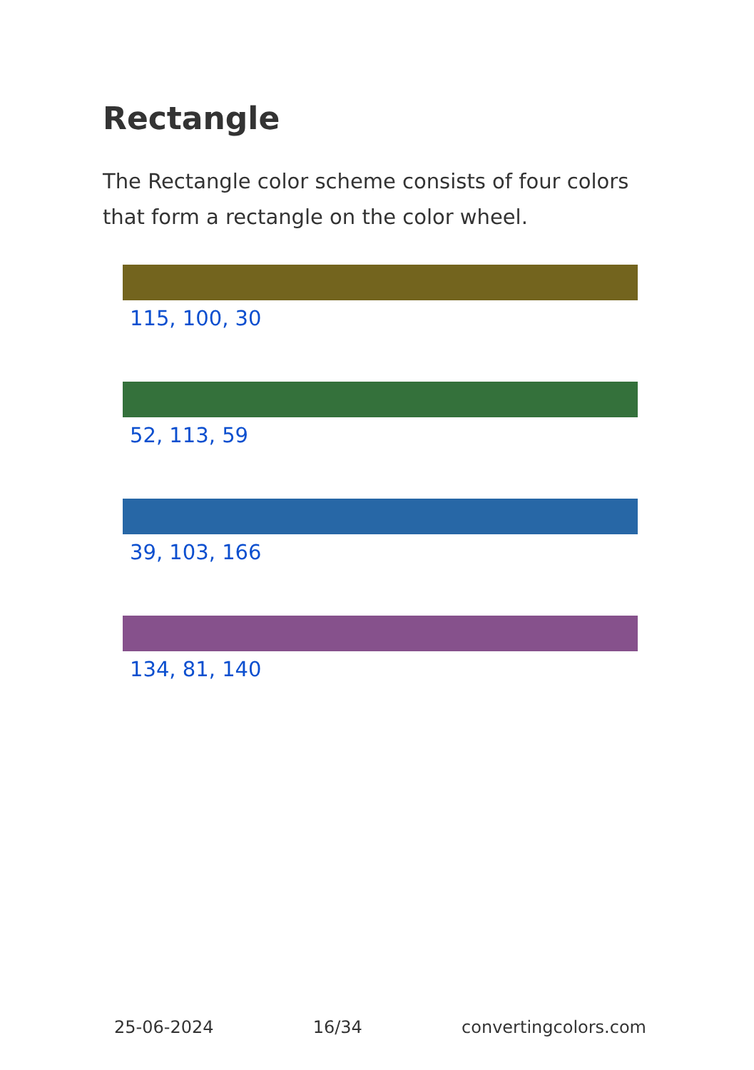Rectangle
The Rectangle color scheme consists of four colors that form a rectangle on the color wheel.
115, 100, 30
52, 113, 59
39, 103, 166
134, 81, 140
25-06-2024 16/34 convertingcolors.com